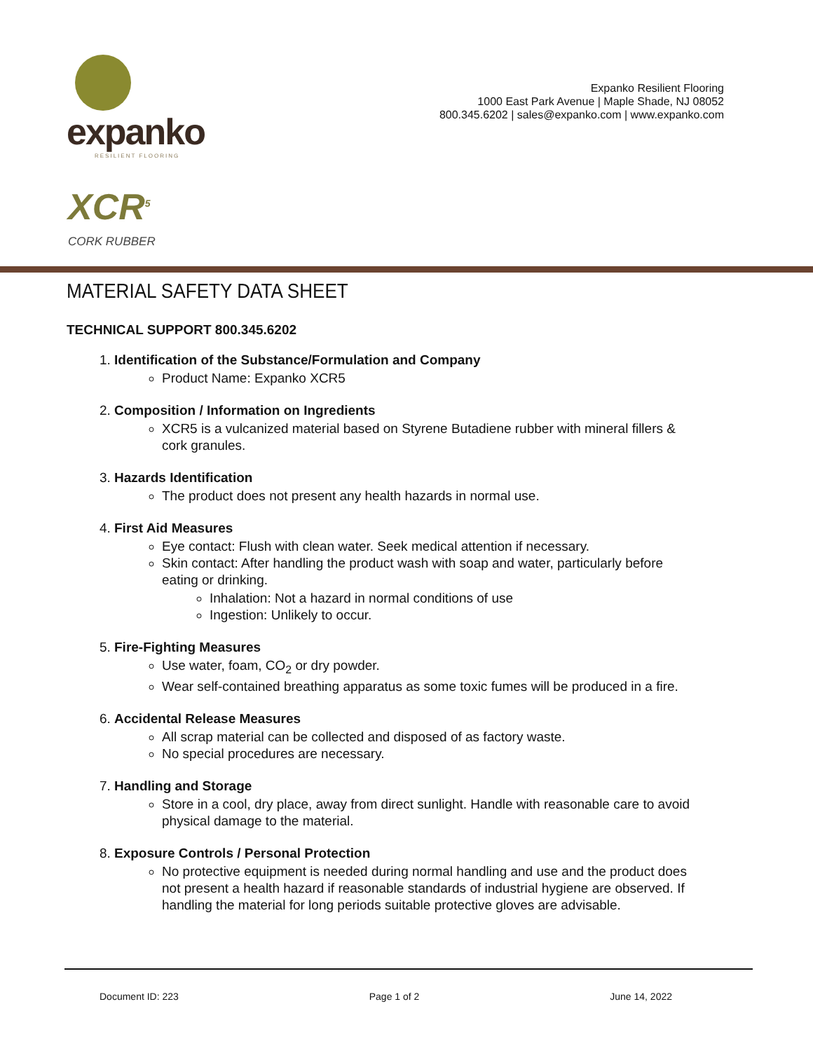expanko
RESILIENT FLOORING
Expanko Resilient Flooring
1000 East Park Avenue | Maple Shade, NJ 08052
800.345.6202 | sales@expanko.com | www.expanko.com
XCR<sup>5</sup>
CORK RUBBER
MATERIAL SAFETY DATA SHEET
TECHNICAL SUPPORT 800.345.6202
1. Identification of the Substance/Formulation and Company
Product Name: Expanko XCR5
2. Composition / Information on Ingredients
XCR5 is a vulcanized material based on Styrene Butadiene rubber with mineral fillers & cork granules.
3. Hazards Identification
The product does not present any health hazards in normal use.
4. First Aid Measures
Eye contact: Flush with clean water. Seek medical attention if necessary.
Skin contact: After handling the product wash with soap and water, particularly before eating or drinking.
Inhalation: Not a hazard in normal conditions of use
Ingestion: Unlikely to occur.
5. Fire-Fighting Measures
Use water, foam, CO<sub>2</sub> or dry powder.
Wear self-contained breathing apparatus as some toxic fumes will be produced in a fire.
6. Accidental Release Measures
All scrap material can be collected and disposed of as factory waste.
No special procedures are necessary.
7. Handling and Storage
Store in a cool, dry place, away from direct sunlight. Handle with reasonable care to avoid physical damage to the material.
8. Exposure Controls / Personal Protection
No protective equipment is needed during normal handling and use and the product does not present a health hazard if reasonable standards of industrial hygiene are observed. If handling the material for long periods suitable protective gloves are advisable.
Document ID: 223 Page 1 of 2 June 14, 2022